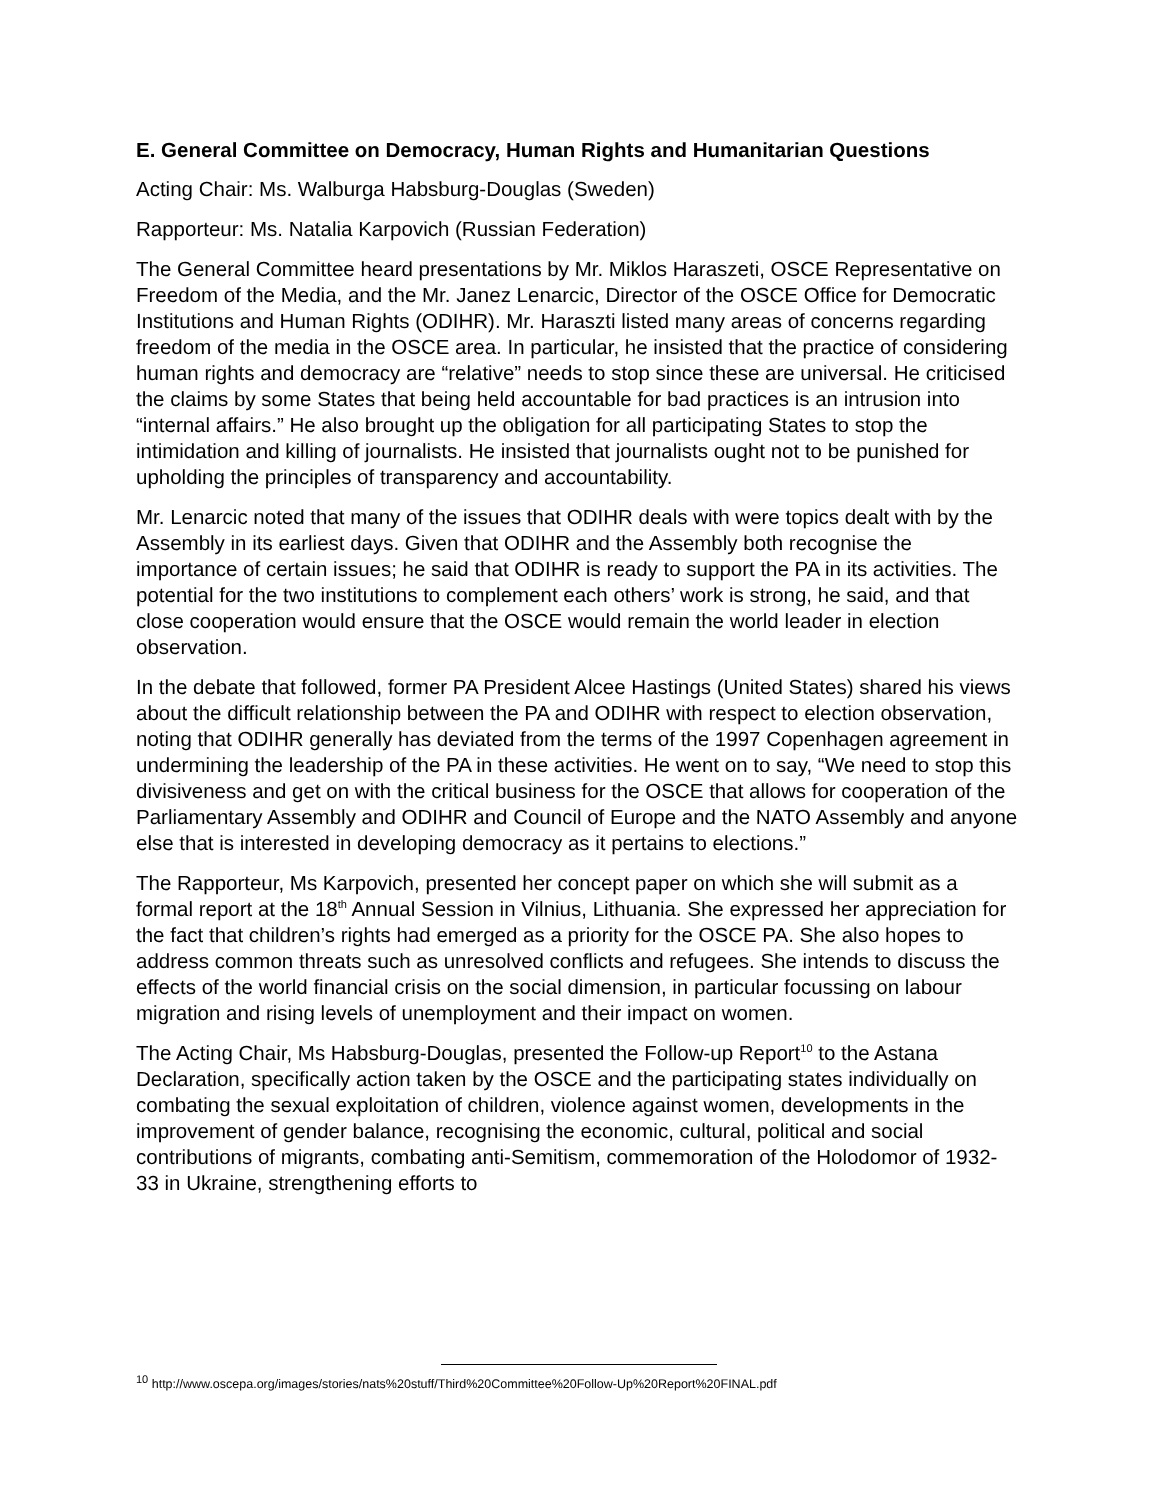E. General Committee on Democracy, Human Rights and Humanitarian Questions
Acting Chair: Ms. Walburga Habsburg-Douglas (Sweden)
Rapporteur: Ms. Natalia Karpovich (Russian Federation)
The General Committee heard presentations by Mr. Miklos Haraszeti, OSCE Representative on Freedom of the Media, and the Mr. Janez Lenarcic, Director of the OSCE Office for Democratic Institutions and Human Rights (ODIHR). Mr. Haraszti listed many areas of concerns regarding freedom of the media in the OSCE area. In particular, he insisted that the practice of considering human rights and democracy are “relative” needs to stop since these are universal. He criticised the claims by some States that being held accountable for bad practices is an intrusion into “internal affairs.” He also brought up the obligation for all participating States to stop the intimidation and killing of journalists. He insisted that journalists ought not to be punished for upholding the principles of transparency and accountability.
Mr. Lenarcic noted that many of the issues that ODIHR deals with were topics dealt with by the Assembly in its earliest days. Given that ODIHR and the Assembly both recognise the importance of certain issues; he said that ODIHR is ready to support the PA in its activities. The potential for the two institutions to complement each others’ work is strong, he said, and that close cooperation would ensure that the OSCE would remain the world leader in election observation.
In the debate that followed, former PA President Alcee Hastings (United States) shared his views about the difficult relationship between the PA and ODIHR with respect to election observation, noting that ODIHR generally has deviated from the terms of the 1997 Copenhagen agreement in undermining the leadership of the PA in these activities. He went on to say, “We need to stop this divisiveness and get on with the critical business for the OSCE that allows for cooperation of the Parliamentary Assembly and ODIHR and Council of Europe and the NATO Assembly and anyone else that is interested in developing democracy as it pertains to elections.”
The Rapporteur, Ms Karpovich, presented her concept paper on which she will submit as a formal report at the 18<sup>th</sup> Annual Session in Vilnius, Lithuania. She expressed her appreciation for the fact that children’s rights had emerged as a priority for the OSCE PA. She also hopes to address common threats such as unresolved conflicts and refugees. She intends to discuss the effects of the world financial crisis on the social dimension, in particular focussing on labour migration and rising levels of unemployment and their impact on women.
The Acting Chair, Ms Habsburg-Douglas, presented the Follow-up Report<sup>10</sup> to the Astana Declaration, specifically action taken by the OSCE and the participating states individually on combating the sexual exploitation of children, violence against women, developments in the improvement of gender balance, recognising the economic, cultural, political and social contributions of migrants, combating anti-Semitism, commemoration of the Holodomor of 1932-33 in Ukraine, strengthening efforts to
<sup>10</sup> http://www.oscepa.org/images/stories/nats%20stuff/Third%20Committee%20Follow-Up%20Report%20FINAL.pdf